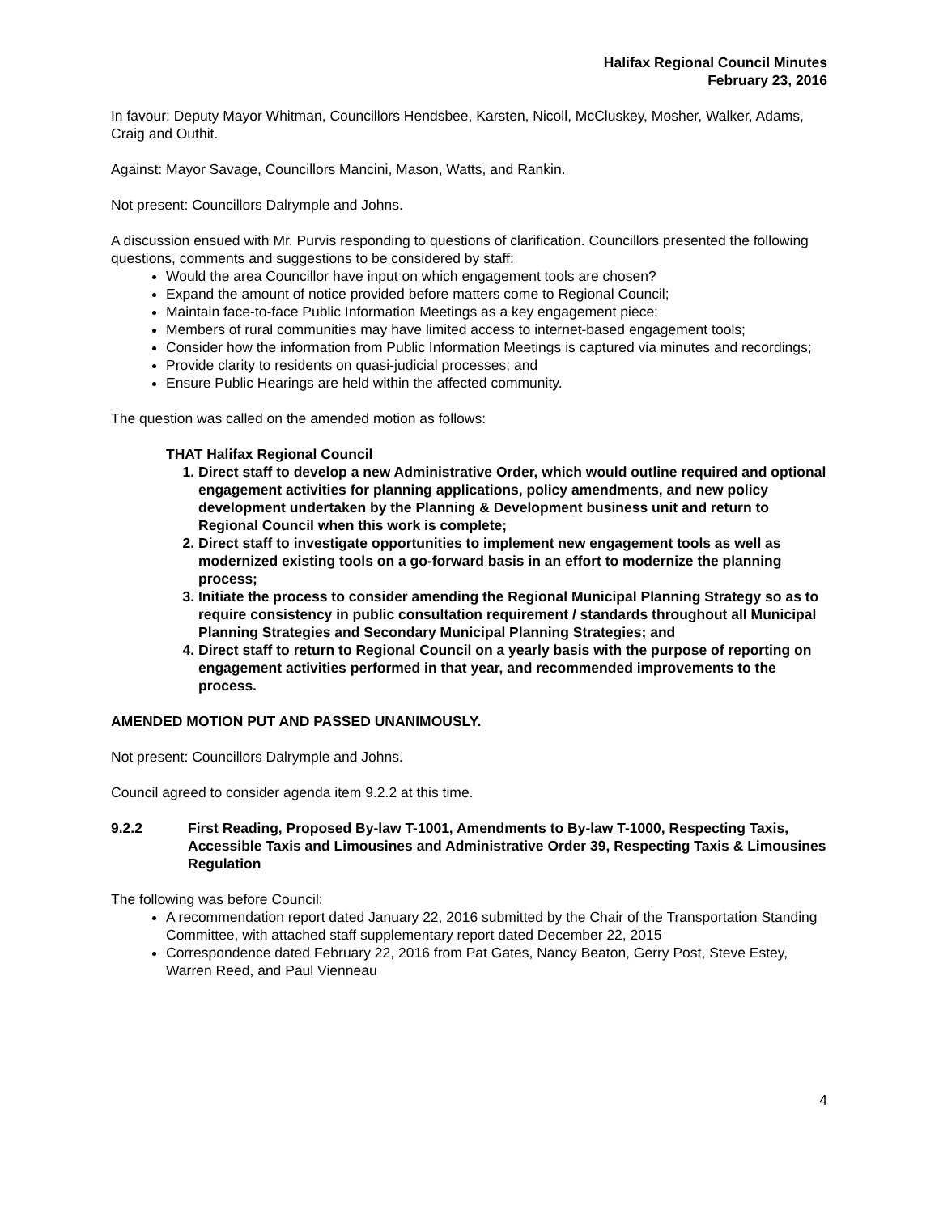Halifax Regional Council Minutes
February 23, 2016
In favour: Deputy Mayor Whitman, Councillors Hendsbee, Karsten, Nicoll, McCluskey, Mosher, Walker, Adams, Craig and Outhit.
Against: Mayor Savage, Councillors Mancini, Mason, Watts, and Rankin.
Not present: Councillors Dalrymple and Johns.
A discussion ensued with Mr. Purvis responding to questions of clarification. Councillors presented the following questions, comments and suggestions to be considered by staff:
Would the area Councillor have input on which engagement tools are chosen?
Expand the amount of notice provided before matters come to Regional Council;
Maintain face-to-face Public Information Meetings as a key engagement piece;
Members of rural communities may have limited access to internet-based engagement tools;
Consider how the information from Public Information Meetings is captured via minutes and recordings;
Provide clarity to residents on quasi-judicial processes; and
Ensure Public Hearings are held within the affected community.
The question was called on the amended motion as follows:
THAT Halifax Regional Council
1. Direct staff to develop a new Administrative Order, which would outline required and optional engagement activities for planning applications, policy amendments, and new policy development undertaken by the Planning & Development business unit and return to Regional Council when this work is complete;
2. Direct staff to investigate opportunities to implement new engagement tools as well as modernized existing tools on a go-forward basis in an effort to modernize the planning process;
3. Initiate the process to consider amending the Regional Municipal Planning Strategy so as to require consistency in public consultation requirement / standards throughout all Municipal Planning Strategies and Secondary Municipal Planning Strategies; and
4. Direct staff to return to Regional Council on a yearly basis with the purpose of reporting on engagement activities performed in that year, and recommended improvements to the process.
AMENDED MOTION PUT AND PASSED UNANIMOUSLY.
Not present: Councillors Dalrymple and Johns.
Council agreed to consider agenda item 9.2.2 at this time.
9.2.2 First Reading, Proposed By-law T-1001, Amendments to By-law T-1000, Respecting Taxis, Accessible Taxis and Limousines and Administrative Order 39, Respecting Taxis & Limousines Regulation
The following was before Council:
A recommendation report dated January 22, 2016 submitted by the Chair of the Transportation Standing Committee, with attached staff supplementary report dated December 22, 2015
Correspondence dated February 22, 2016 from Pat Gates, Nancy Beaton, Gerry Post, Steve Estey, Warren Reed, and Paul Vienneau
4